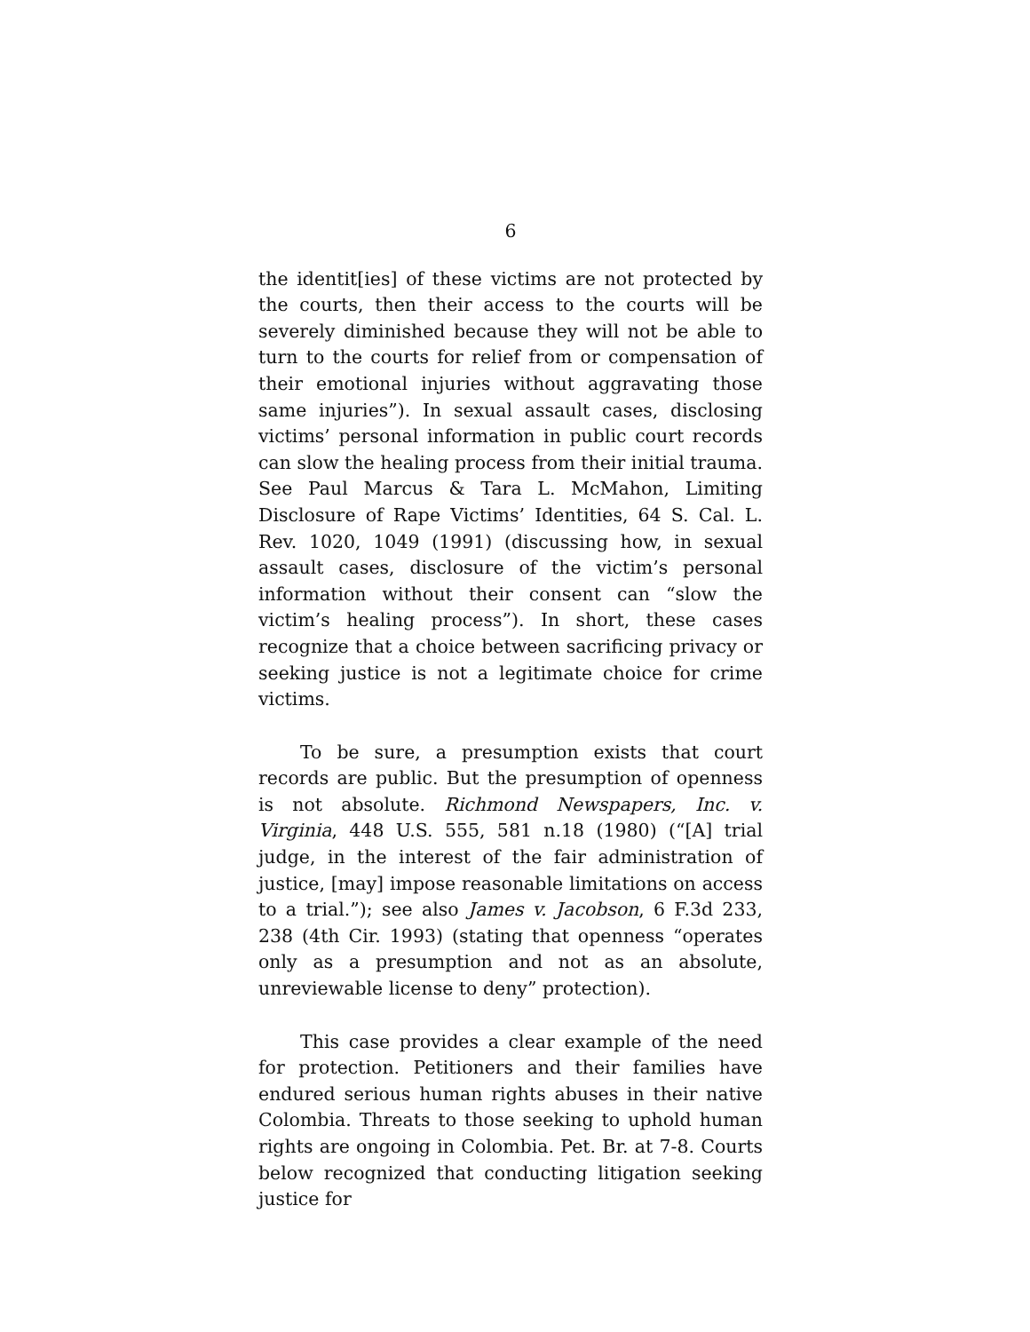6
the identit[ies] of these victims are not protected by the courts, then their access to the courts will be severely diminished because they will not be able to turn to the courts for relief from or compensation of their emotional injuries without aggravating those same injuries”). In sexual assault cases, disclosing victims’ personal information in public court records can slow the healing process from their initial trauma. See Paul Marcus & Tara L. McMahon, Limiting Disclosure of Rape Victims’ Identities, 64 S. Cal. L. Rev. 1020, 1049 (1991) (discussing how, in sexual assault cases, disclosure of the victim’s personal information without their consent can “slow the victim’s healing process”). In short, these cases recognize that a choice between sacrificing privacy or seeking justice is not a legitimate choice for crime victims.
To be sure, a presumption exists that court records are public. But the presumption of openness is not absolute. Richmond Newspapers, Inc. v. Virginia, 448 U.S. 555, 581 n.18 (1980) (“[A] trial judge, in the interest of the fair administration of justice, [may] impose reasonable limitations on access to a trial.”); see also James v. Jacobson, 6 F.3d 233, 238 (4th Cir. 1993) (stating that openness “operates only as a presumption and not as an absolute, unreviewable license to deny” protection).
This case provides a clear example of the need for protection. Petitioners and their families have endured serious human rights abuses in their native Colombia. Threats to those seeking to uphold human rights are ongoing in Colombia. Pet. Br. at 7-8. Courts below recognized that conducting litigation seeking justice for